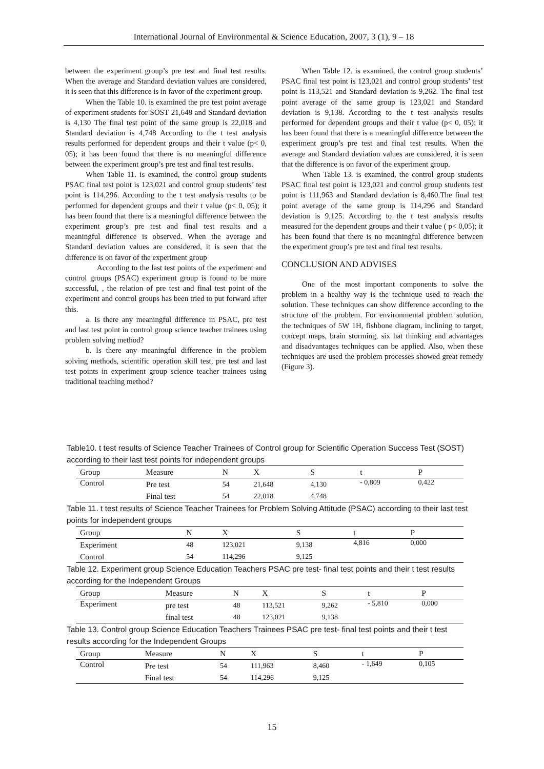International Journal of Environmental & Science Education, 2007, 3 (1), 9 – 18
between the experiment group’s pre test and final test results. When the average and Standard deviation values are considered, it is seen that this difference is in favor of the experiment group.
When the Table 10. is examined the pre test point average of experiment students for SOST 21,648 and Standard deviation is 4,130 The final test point of the same group is 22,018 and Standard deviation is 4,748 According to the t test analysis results performed for dependent groups and their t value (p< 0, 05); it has been found that there is no meaningful difference between the experiment group’s pre test and final test results.
When Table 11. is examined, the control group students PSAC final test point is 123,021 and control group students’ test point is 114,296. According to the t test analysis results to be performed for dependent groups and their t value (p< 0, 05); it has been found that there is a meaningful difference between the experiment group’s pre test and final test results and a meaningful difference is observed. When the average and Standard deviation values are considered, it is seen that the difference is on favor of the experiment group
According to the last test points of the experiment and control groups (PSAC) experiment group is found to be more successful, , the relation of pre test and final test point of the experiment and control groups has been tried to put forward after this.
a. Is there any meaningful difference in PSAC, pre test and last test point in control group science teacher trainees using problem solving method?
b. Is there any meaningful difference in the problem solving methods, scientific operation skill test, pre test and last test points in experiment group science teacher trainees using traditional teaching method?
When Table 12. is examined, the control group students’ PSAC final test point is 123,021 and control group students’ test point is 113,521 and Standard deviation is 9,262. The final test point average of the same group is 123,021 and Standard deviation is 9,138. According to the t test analysis results performed for dependent groups and their t value (p< 0, 05); it has been found that there is a meaningful difference between the experiment group’s pre test and final test results. When the average and Standard deviation values are considered, it is seen that the difference is on favor of the experiment group.
When Table 13. is examined, the control group students PSAC final test point is 123,021 and control group students test point is 111,963 and Standard deviation is 8,460.The final test point average of the same group is 114,296 and Standard deviation is 9,125. According to the t test analysis results measured for the dependent groups and their t value ( p< 0,05); it has been found that there is no meaningful difference between the experiment group’s pre test and final test results.
CONCLUSION AND ADVISES
One of the most important components to solve the problem in a healthy way is the technique used to reach the solution. These techniques can show difference according to the structure of the problem. For environmental problem solution, the techniques of 5W 1H, fishbone diagram, inclining to target, concept maps, brain storming, six hat thinking and advantages and disadvantages techniques can be applied. Also, when these techniques are used the problem processes showed great remedy (Figure 3).
Table10. t test results of Science Teacher Trainees of Control group for Scientific Operation Success Test (SOST) according to their last test points for independent groups
| Group | Measure | N | X | S | t | P |
| --- | --- | --- | --- | --- | --- | --- |
| Control | Pre test | 54 | 21,648 | 4,130 | - 0,809 | 0,422 |
| | Final test | 54 | 22,018 | 4,748 | | |
Table 11. t test results of Science Teacher Trainees for Problem Solving Attitude (PSAC) according to their last test points for independent groups
| Group | N | X | S | t | P |
| --- | --- | --- | --- | --- | --- |
| Experiment | 48 | 123,021 | 9,138 | 4,816 | 0,000 |
| Control | 54 | 114,296 | 9,125 | | |
Table 12. Experiment group Science Education Teachers PSAC pre test- final test points and their t test results according for the Independent Groups
| Group | Measure | N | X | S | t | P |
| --- | --- | --- | --- | --- | --- | --- |
| Experiment | pre test | 48 | 113,521 | 9,262 | - 5,810 | 0,000 |
| | final test | 48 | 123,021 | 9,138 | | |
Table 13. Control group Science Education Teachers Trainees PSAC pre test- final test points and their t test results according for the Independent Groups
| Group | Measure | N | X | S | t | P |
| --- | --- | --- | --- | --- | --- | --- |
| Control | Pre test | 54 | 111,963 | 8,460 | - 1,649 | 0,105 |
| | Final test | 54 | 114,296 | 9,125 | | |
15